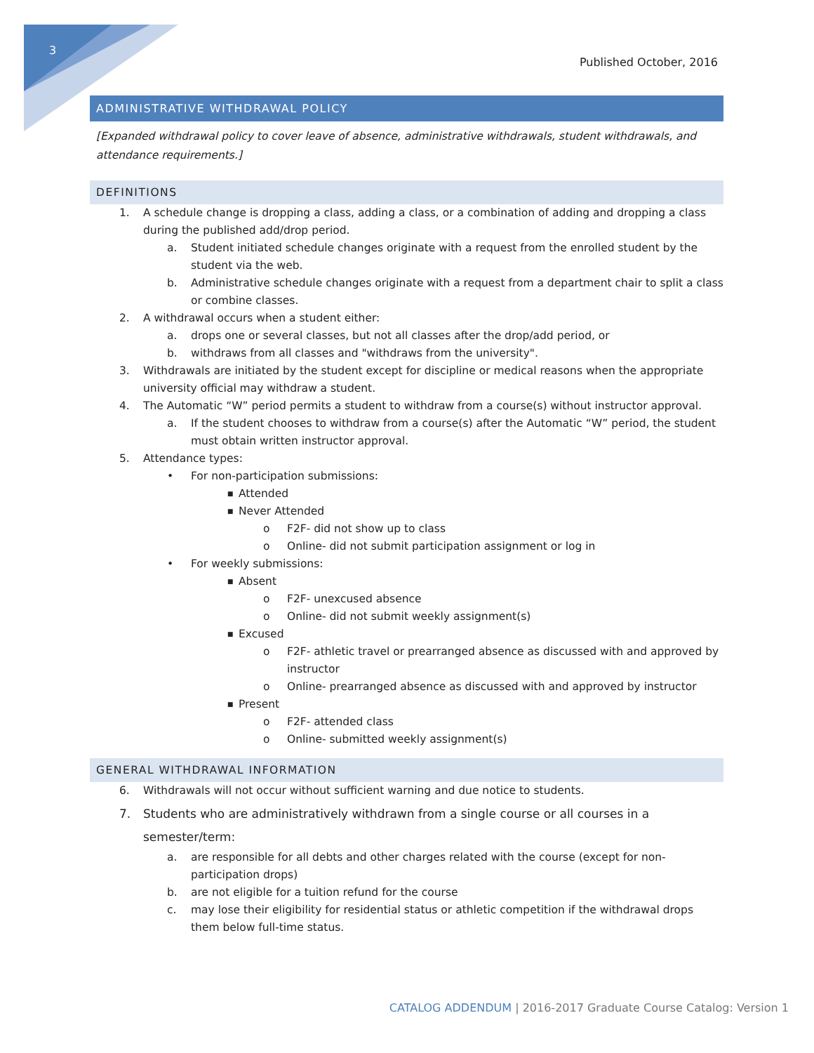3
Published October, 2016
ADMINISTRATIVE WITHDRAWAL POLICY
[Expanded withdrawal policy to cover leave of absence, administrative withdrawals, student withdrawals, and attendance requirements.]
DEFINITIONS
1. A schedule change is dropping a class, adding a class, or a combination of adding and dropping a class during the published add/drop period.
a. Student initiated schedule changes originate with a request from the enrolled student by the student via the web.
b. Administrative schedule changes originate with a request from a department chair to split a class or combine classes.
2. A withdrawal occurs when a student either:
a. drops one or several classes, but not all classes after the drop/add period, or
b. withdraws from all classes and "withdraws from the university".
3. Withdrawals are initiated by the student except for discipline or medical reasons when the appropriate university official may withdraw a student.
4. The Automatic “W” period permits a student to withdraw from a course(s) without instructor approval.
a. If the student chooses to withdraw from a course(s) after the Automatic “W” period, the student must obtain written instructor approval.
5. Attendance types:
• For non-participation submissions:
■ Attended
■ Never Attended
o F2F- did not show up to class
o Online- did not submit participation assignment or log in
• For weekly submissions:
■ Absent
o F2F- unexcused absence
o Online- did not submit weekly assignment(s)
■ Excused
o F2F- athletic travel or prearranged absence as discussed with and approved by instructor
o Online- prearranged absence as discussed with and approved by instructor
■ Present
o F2F- attended class
o Online- submitted weekly assignment(s)
GENERAL WITHDRAWAL INFORMATION
6. Withdrawals will not occur without sufficient warning and due notice to students.
7. Students who are administratively withdrawn from a single course or all courses in a semester/term:
a. are responsible for all debts and other charges related with the course (except for non-participation drops)
b. are not eligible for a tuition refund for the course
c. may lose their eligibility for residential status or athletic competition if the withdrawal drops them below full-time status.
CATALOG ADDENDUM | 2016-2017 Graduate Course Catalog: Version 1